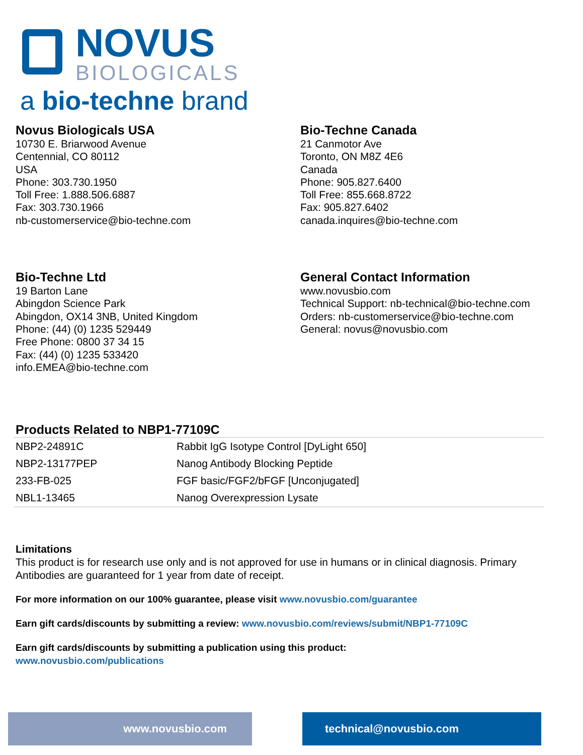NOVUS
BIOLOGICALS
a bio-techne brand
Novus Biologicals USA
10730 E. Briarwood Avenue
Centennial, CO 80112
USA
Phone: 303.730.1950
Toll Free: 1.888.506.6887
Fax: 303.730.1966
nb-customerservice@bio-techne.com
Bio-Techne Canada
21 Canmotor Ave
Toronto, ON M8Z 4E6
Canada
Phone: 905.827.6400
Toll Free: 855.668.8722
Fax: 905.827.6402
canada.inquires@bio-techne.com
Bio-Techne Ltd
19 Barton Lane
Abingdon Science Park
Abingdon, OX14 3NB, United Kingdom
Phone: (44) (0) 1235 529449
Free Phone: 0800 37 34 15
Fax: (44) (0) 1235 533420
info.EMEA@bio-techne.com
General Contact Information
www.novusbio.com
Technical Support: nb-technical@bio-techne.com
Orders: nb-customerservice@bio-techne.com
General: novus@novusbio.com
Products Related to NBP1-77109C
| NBP2-24891C | Rabbit IgG Isotype Control [DyLight 650] |
| NBP2-13177PEP | Nanog Antibody Blocking Peptide |
| 233-FB-025 | FGF basic/FGF2/bFGF [Unconjugated] |
| NBL1-13465 | Nanog Overexpression Lysate |
Limitations
This product is for research use only and is not approved for use in humans or in clinical diagnosis. Primary Antibodies are guaranteed for 1 year from date of receipt.
For more information on our 100% guarantee, please visit www.novusbio.com/guarantee
Earn gift cards/discounts by submitting a review: www.novusbio.com/reviews/submit/NBP1-77109C
Earn gift cards/discounts by submitting a publication using this product:
www.novusbio.com/publications
www.novusbio.com technical@novusbio.com